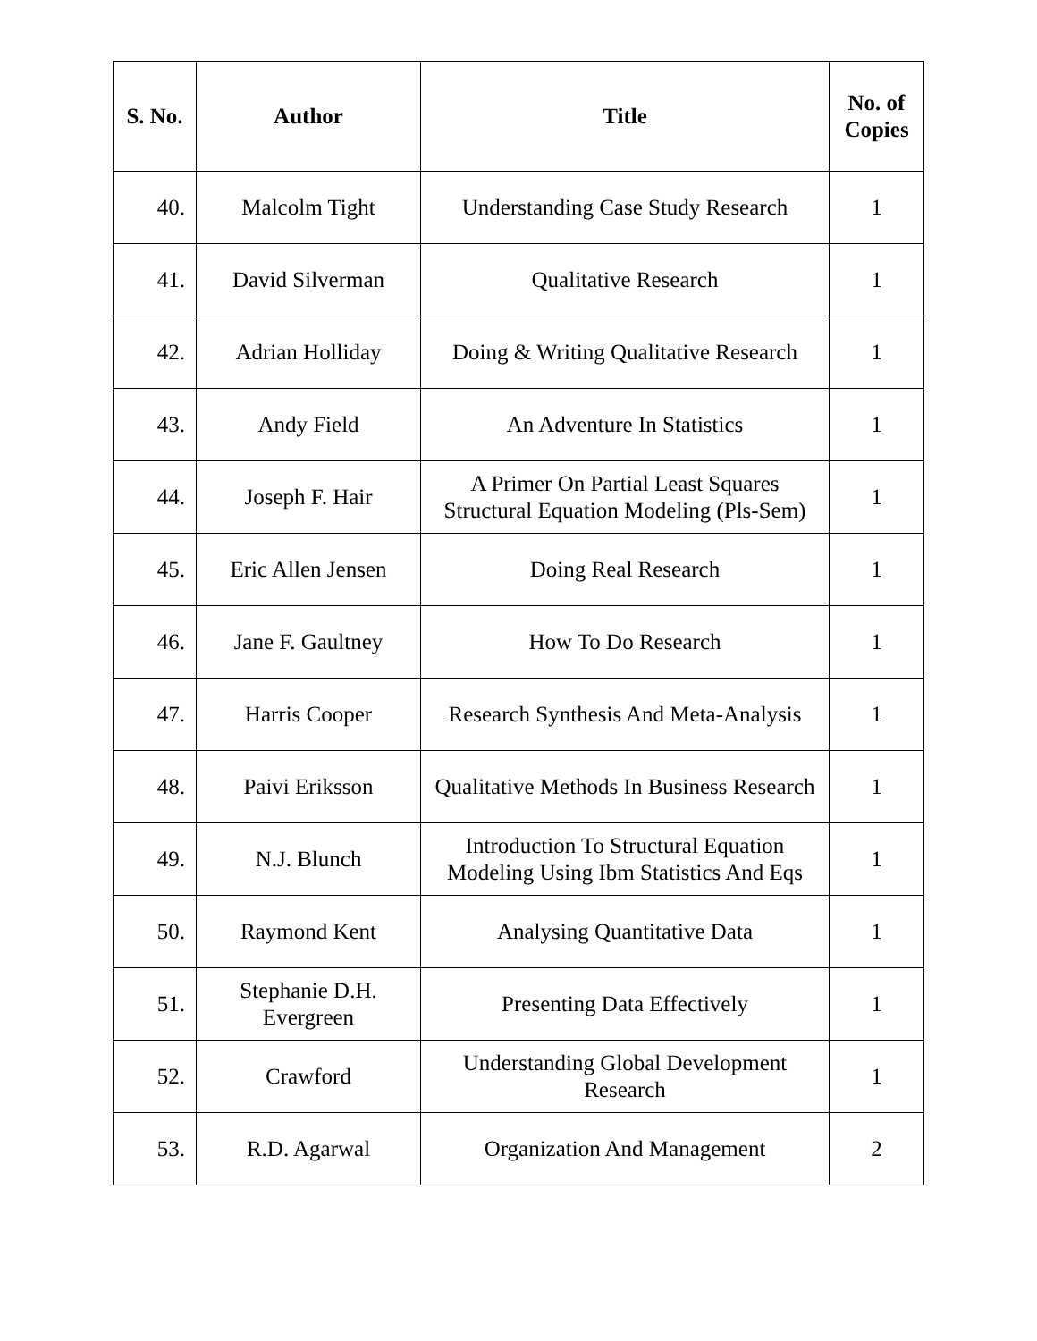| S. No. | Author | Title | No. of Copies |
| --- | --- | --- | --- |
| 40. | Malcolm Tight | Understanding Case Study Research | 1 |
| 41. | David Silverman | Qualitative Research | 1 |
| 42. | Adrian Holliday | Doing & Writing Qualitative Research | 1 |
| 43. | Andy Field | An Adventure In Statistics | 1 |
| 44. | Joseph F. Hair | A Primer On Partial Least Squares Structural Equation Modeling (Pls-Sem) | 1 |
| 45. | Eric Allen Jensen | Doing Real Research | 1 |
| 46. | Jane F. Gaultney | How To Do Research | 1 |
| 47. | Harris Cooper | Research Synthesis And Meta-Analysis | 1 |
| 48. | Paivi Eriksson | Qualitative Methods In Business Research | 1 |
| 49. | N.J. Blunch | Introduction To Structural Equation Modeling Using Ibm Statistics And Eqs | 1 |
| 50. | Raymond Kent | Analysing Quantitative Data | 1 |
| 51. | Stephanie D.H. Evergreen | Presenting Data Effectively | 1 |
| 52. | Crawford | Understanding Global Development Research | 1 |
| 53. | R.D. Agarwal | Organization And Management | 2 |